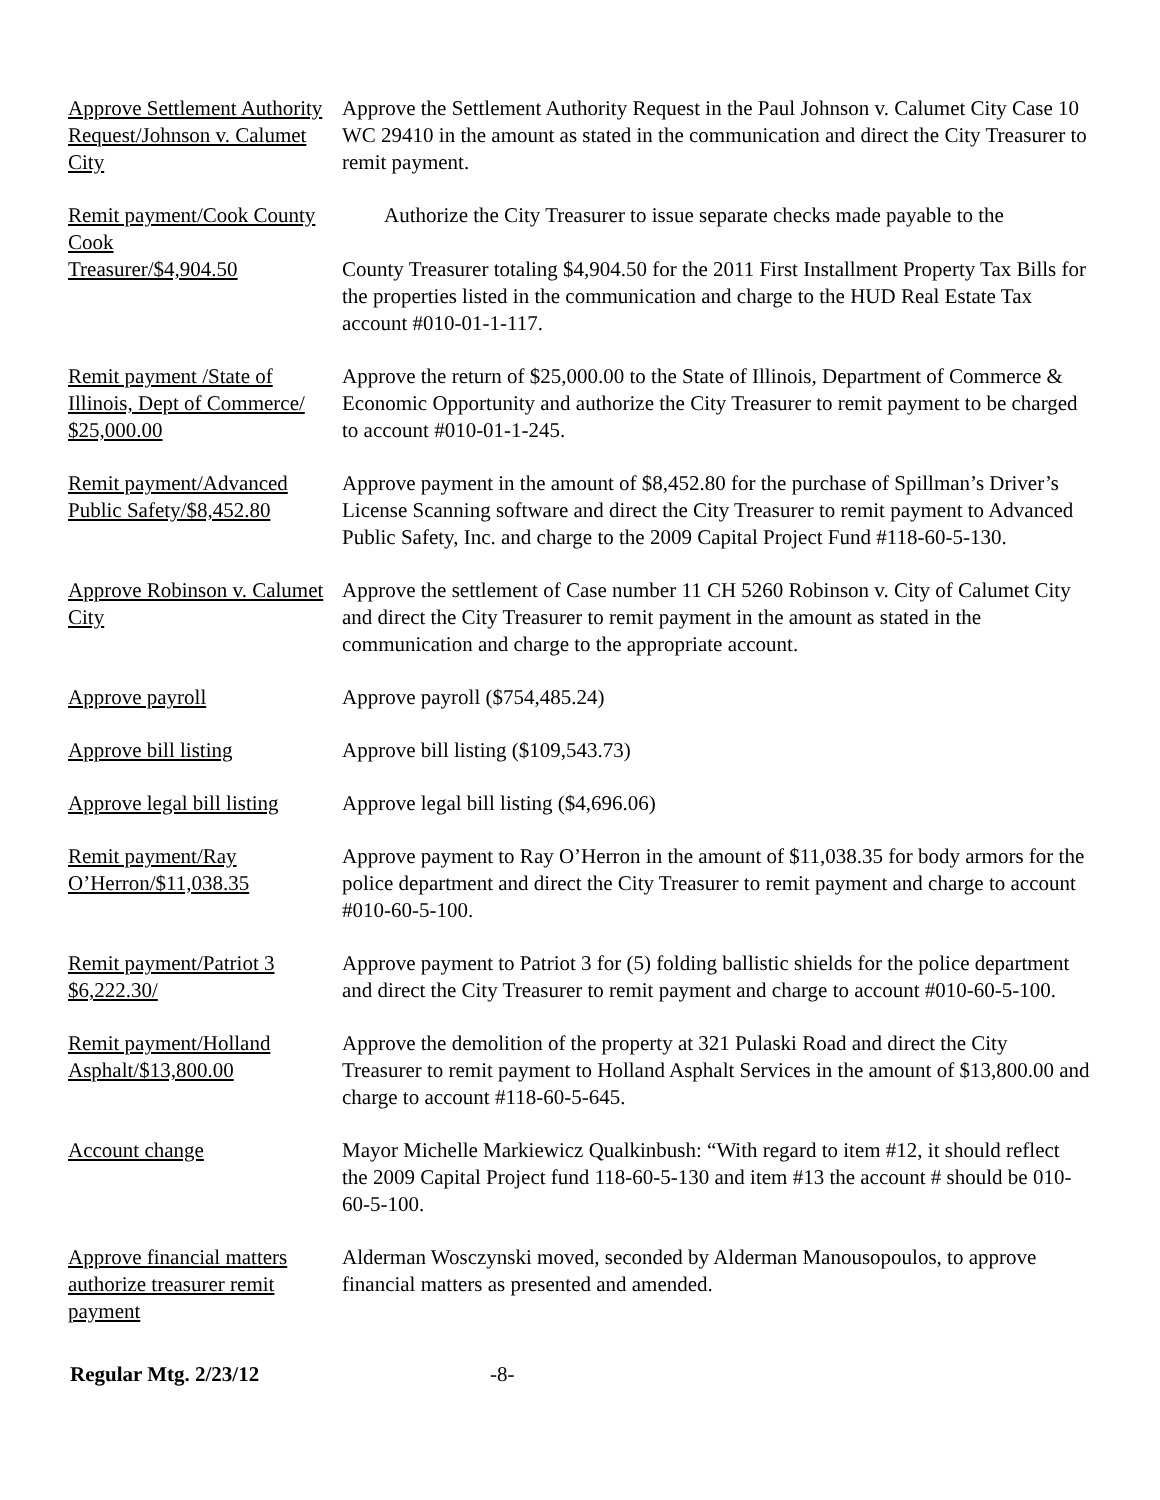Approve Settlement Authority Request/Johnson v. Calumet City
Approve the Settlement Authority Request in the Paul Johnson v. Calumet City Case 10 WC 29410 in the amount as stated in the communication and direct the City Treasurer to remit payment.
Remit payment/Cook County
Cook
Treasurer/$4,904.50
Authorize the City Treasurer to issue separate checks made payable to the
County Treasurer totaling $4,904.50 for the 2011 First Installment Property Tax Bills for the properties listed in the communication and charge to the HUD Real Estate Tax account #010-01-1-117.
Remit payment /State of Illinois, Dept of Commerce/ $25,000.00
Approve the return of $25,000.00 to the State of Illinois, Department of Commerce & Economic Opportunity and authorize the City Treasurer to remit payment to be charged to account #010-01-1-245.
Remit payment/Advanced Public Safety/$8,452.80
Approve payment in the amount of $8,452.80 for the purchase of Spillman’s Driver’s License Scanning software and direct the City Treasurer to remit payment to Advanced Public Safety, Inc. and charge to the 2009 Capital Project Fund #118-60-5-130.
Approve Robinson v. Calumet City
Approve the settlement of Case number 11 CH 5260 Robinson v. City of Calumet City and direct the City Treasurer to remit payment in the amount as stated in the communication and charge to the appropriate account.
Approve payroll Approve payroll ($754,485.24)
Approve bill listing Approve bill listing ($109,543.73)
Approve legal bill listing
Approve legal bill listing ($4,696.06)
Remit payment/Ray O’Herron/$11,038.35
Approve payment to Ray O’Herron in the amount of $11,038.35 for body armors for the police department and direct the City Treasurer to remit payment and charge to account #010-60-5-100.
Remit payment/Patriot 3 $6,222.30/
Approve payment to Patriot 3 for (5) folding ballistic shields for the police department and direct the City Treasurer to remit payment and charge to account #010-60-5-100.
Remit payment/Holland Asphalt/$13,800.00
Approve the demolition of the property at 321 Pulaski Road and direct the City Treasurer to remit payment to Holland Asphalt Services in the amount of $13,800.00 and charge to account #118-60-5-645.
Account change Mayor Michelle Markiewicz Qualkinbush: “With regard to item #12, it should reflect the 2009 Capital Project fund 118-60-5-130 and item #13 the account # should be 010-60-5-100.
Approve financial matters authorize treasurer remit payment
Alderman Wosczynski moved, seconded by Alderman Manousopoulos, to approve financial matters as presented and amended.
Regular Mtg. 2/23/12 -8-